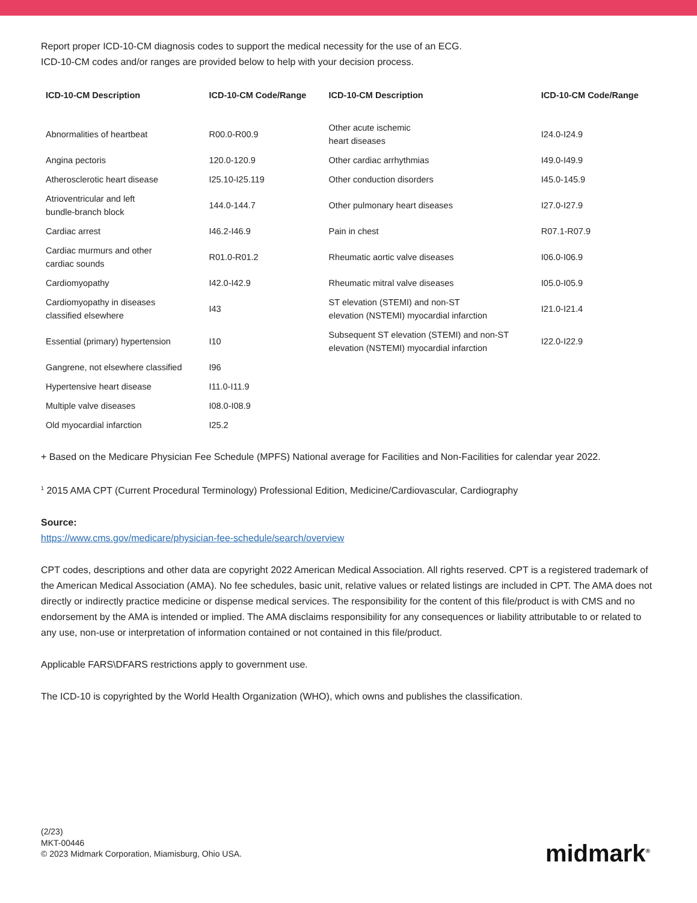Report proper ICD-10-CM diagnosis codes to support the medical necessity for the use of an ECG.
ICD-10-CM codes and/or ranges are provided below to help with your decision process.
| ICD-10-CM Description | ICD-10-CM Code/Range | ICD-10-CM Description | ICD-10-CM Code/Range |
| --- | --- | --- | --- |
| Abnormalities of heartbeat | R00.0-R00.9 | Other acute ischemic heart diseases | I24.0-I24.9 |
| Angina pectoris | 120.0-120.9 | Other cardiac arrhythmias | I49.0-I49.9 |
| Atherosclerotic heart disease | I25.10-I25.119 | Other conduction disorders | I45.0-145.9 |
| Atrioventricular and left bundle-branch block | 144.0-144.7 | Other pulmonary heart diseases | I27.0-I27.9 |
| Cardiac arrest | I46.2-I46.9 | Pain in chest | R07.1-R07.9 |
| Cardiac murmurs and other cardiac sounds | R01.0-R01.2 | Rheumatic aortic valve diseases | I06.0-I06.9 |
| Cardiomyopathy | I42.0-I42.9 | Rheumatic mitral valve diseases | I05.0-I05.9 |
| Cardiomyopathy in diseases classified elsewhere | I43 | ST elevation (STEMI) and non-ST elevation (NSTEMI) myocardial infarction | I21.0-I21.4 |
| Essential (primary) hypertension | I10 | Subsequent ST elevation (STEMI) and non-ST elevation (NSTEMI) myocardial infarction | I22.0-I22.9 |
| Gangrene, not elsewhere classified | I96 | | |
| Hypertensive heart disease | I11.0-I11.9 | | |
| Multiple valve diseases | I08.0-I08.9 | | |
| Old myocardial infarction | I25.2 | | |
+ Based on the Medicare Physician Fee Schedule (MPFS) National average for Facilities and Non-Facilities for calendar year 2022.
<sup>1</sup> 2015 AMA CPT (Current Procedural Terminology) Professional Edition, Medicine/Cardiovascular, Cardiography
Source:
https://www.cms.gov/medicare/physician-fee-schedule/search/overview
CPT codes, descriptions and other data are copyright 2022 American Medical Association. All rights reserved. CPT is a registered trademark of the American Medical Association (AMA). No fee schedules, basic unit, relative values or related listings are included in CPT. The AMA does not directly or indirectly practice medicine or dispense medical services. The responsibility for the content of this file/product is with CMS and no endorsement by the AMA is intended or implied. The AMA disclaims responsibility for any consequences or liability attributable to or related to any use, non-use or interpretation of information contained or not contained in this file/product.
Applicable FARS\DFARS restrictions apply to government use.
The ICD-10 is copyrighted by the World Health Organization (WHO), which owns and publishes the classification.
(2/23)
MKT-00446
© 2023 Midmark Corporation, Miamisburg, Ohio USA.
midmark<sup>®</sup>